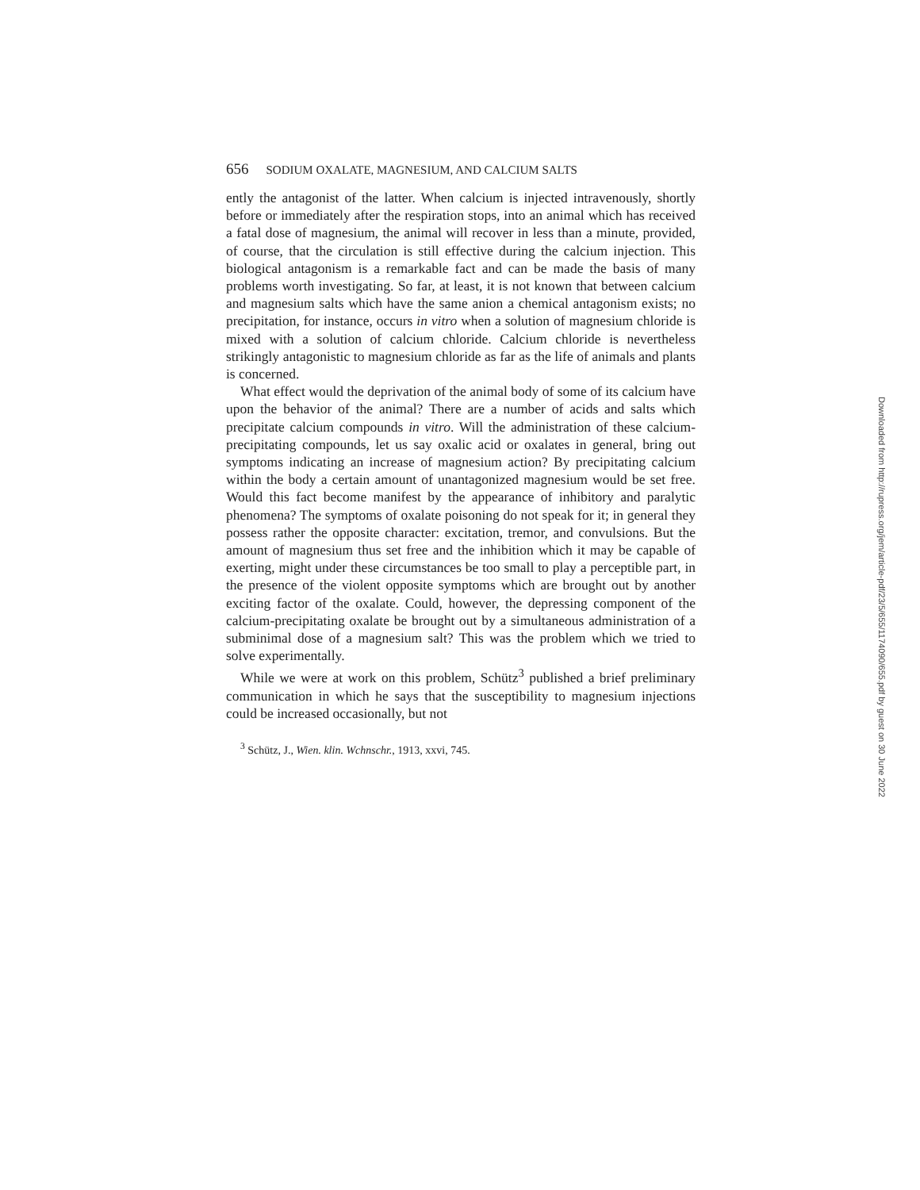656 SODIUM OXALATE, MAGNESIUM, AND CALCIUM SALTS
ently the antagonist of the latter. When calcium is injected intravenously, shortly before or immediately after the respiration stops, into an animal which has received a fatal dose of magnesium, the animal will recover in less than a minute, provided, of course, that the circulation is still effective during the calcium injection. This biological antagonism is a remarkable fact and can be made the basis of many problems worth investigating. So far, at least, it is not known that between calcium and magnesium salts which have the same anion a chemical antagonism exists; no precipitation, for instance, occurs in vitro when a solution of magnesium chloride is mixed with a solution of calcium chloride. Calcium chloride is nevertheless strikingly antagonistic to magnesium chloride as far as the life of animals and plants is concerned.
What effect would the deprivation of the animal body of some of its calcium have upon the behavior of the animal? There are a number of acids and salts which precipitate calcium compounds in vitro. Will the administration of these calcium-precipitating compounds, let us say oxalic acid or oxalates in general, bring out symptoms indicating an increase of magnesium action? By precipitating calcium within the body a certain amount of unantagonized magnesium would be set free. Would this fact become manifest by the appearance of inhibitory and paralytic phenomena? The symptoms of oxalate poisoning do not speak for it; in general they possess rather the opposite character: excitation, tremor, and convulsions. But the amount of magnesium thus set free and the inhibition which it may be capable of exerting, might under these circumstances be too small to play a perceptible part, in the presence of the violent opposite symptoms which are brought out by another exciting factor of the oxalate. Could, however, the depressing component of the calcium-precipitating oxalate be brought out by a simultaneous administration of a subminimal dose of a magnesium salt? This was the problem which we tried to solve experimentally.
While we were at work on this problem, Schütz<sup>3</sup> published a brief preliminary communication in which he says that the susceptibility to magnesium injections could be increased occasionally, but not
<sup>3</sup> Schütz, J., Wien. klin. Wchnschr., 1913, xxvi, 745.
Downloaded from http://rupress.org/jem/article-pdf/23/5/655/1174090/655.pdf by guest on 30 June 2022